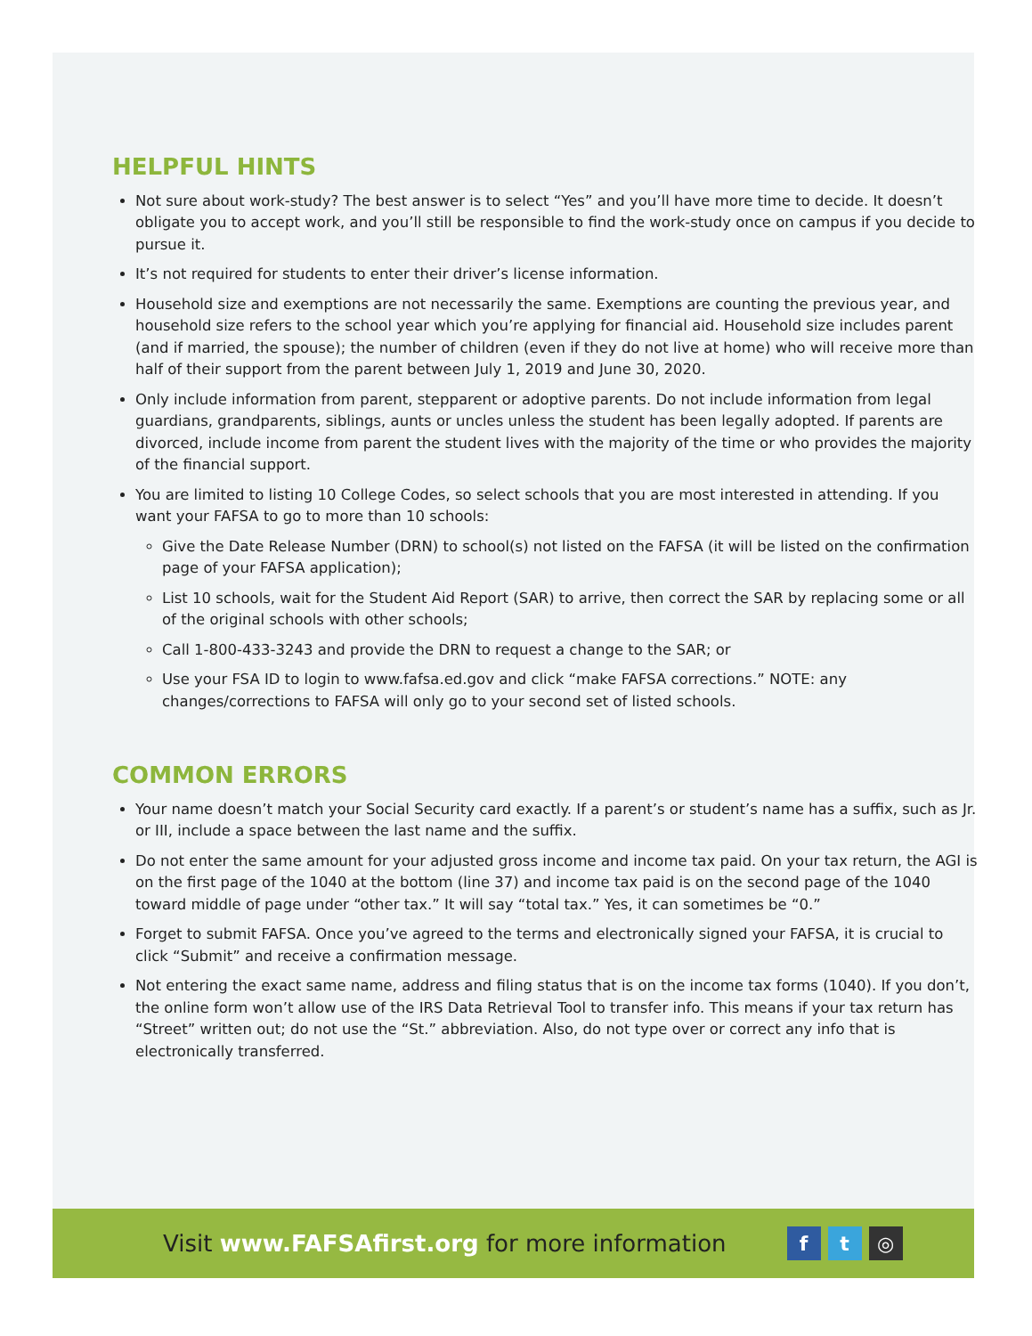HELPFUL HINTS
Not sure about work-study? The best answer is to select “Yes” and you’ll have more time to decide. It doesn’t obligate you to accept work, and you’ll still be responsible to find the work-study once on campus if you decide to pursue it.
It’s not required for students to enter their driver’s license information.
Household size and exemptions are not necessarily the same. Exemptions are counting the previous year, and household size refers to the school year which you’re applying for financial aid. Household size includes parent (and if married, the spouse); the number of children (even if they do not live at home) who will receive more than half of their support from the parent between July 1, 2019 and June 30, 2020.
Only include information from parent, stepparent or adoptive parents. Do not include information from legal guardians, grandparents, siblings, aunts or uncles unless the student has been legally adopted. If parents are divorced, include income from parent the student lives with the majority of the time or who provides the majority of the financial support.
You are limited to listing 10 College Codes, so select schools that you are most interested in attending. If you want your FAFSA to go to more than 10 schools:
Give the Date Release Number (DRN) to school(s) not listed on the FAFSA (it will be listed on the confirmation page of your FAFSA application);
List 10 schools, wait for the Student Aid Report (SAR) to arrive, then correct the SAR by replacing some or all of the original schools with other schools;
Call 1-800-433-3243 and provide the DRN to request a change to the SAR; or
Use your FSA ID to login to www.fafsa.ed.gov and click “make FAFSA corrections.” NOTE: any changes/corrections to FAFSA will only go to your second set of listed schools.
COMMON ERRORS
Your name doesn’t match your Social Security card exactly. If a parent’s or student’s name has a suffix, such as Jr. or III, include a space between the last name and the suffix.
Do not enter the same amount for your adjusted gross income and income tax paid. On your tax return, the AGI is on the first page of the 1040 at the bottom (line 37) and income tax paid is on the second page of the 1040 toward middle of page under “other tax.” It will say “total tax.” Yes, it can sometimes be “0.”
Forget to submit FAFSA. Once you’ve agreed to the terms and electronically signed your FAFSA, it is crucial to click “Submit” and receive a confirmation message.
Not entering the exact same name, address and filing status that is on the income tax forms (1040). If you don’t, the online form won’t allow use of the IRS Data Retrieval Tool to transfer info. This means if your tax return has “Street” written out; do not use the “St.” abbreviation. Also, do not type over or correct any info that is electronically transferred.
Visit www.FAFSAfirst.org for more information
ft ◎